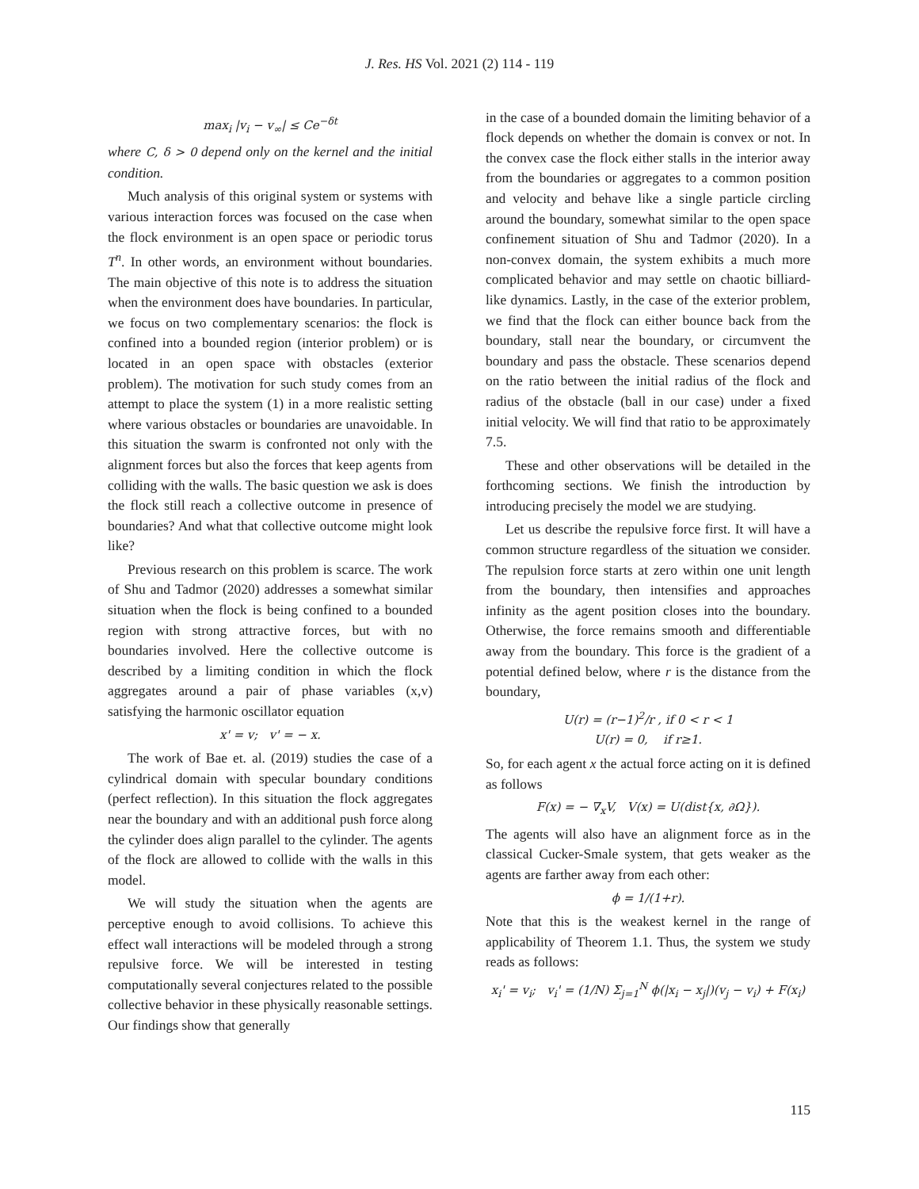J. Res. HS Vol. 2021 (2) 114 - 119
max<sub>i</sub> |v<sub>i</sub> − v<sub>∞</sub>| ≤ Ce<sup>−δt</sup>
where C, δ > 0 depend only on the kernel and the initial condition.
Much analysis of this original system or systems with various interaction forces was focused on the case when the flock environment is an open space or periodic torus T<sup>n</sup>. In other words, an environment without boundaries. The main objective of this note is to address the situation when the environment does have boundaries. In particular, we focus on two complementary scenarios: the flock is confined into a bounded region (interior problem) or is located in an open space with obstacles (exterior problem). The motivation for such study comes from an attempt to place the system (1) in a more realistic setting where various obstacles or boundaries are unavoidable. In this situation the swarm is confronted not only with the alignment forces but also the forces that keep agents from colliding with the walls. The basic question we ask is does the flock still reach a collective outcome in presence of boundaries? And what that collective outcome might look like?
Previous research on this problem is scarce. The work of Shu and Tadmor (2020) addresses a somewhat similar situation when the flock is being confined to a bounded region with strong attractive forces, but with no boundaries involved. Here the collective outcome is described by a limiting condition in which the flock aggregates around a pair of phase variables (x,v) satisfying the harmonic oscillator equation
x' = v; v' = − x.
The work of Bae et. al. (2019) studies the case of a cylindrical domain with specular boundary conditions (perfect reflection). In this situation the flock aggregates near the boundary and with an additional push force along the cylinder does align parallel to the cylinder. The agents of the flock are allowed to collide with the walls in this model.
We will study the situation when the agents are perceptive enough to avoid collisions. To achieve this effect wall interactions will be modeled through a strong repulsive force. We will be interested in testing computationally several conjectures related to the possible collective behavior in these physically reasonable settings. Our findings show that generally
in the case of a bounded domain the limiting behavior of a flock depends on whether the domain is convex or not. In the convex case the flock either stalls in the interior away from the boundaries or aggregates to a common position and velocity and behave like a single particle circling around the boundary, somewhat similar to the open space confinement situation of Shu and Tadmor (2020). In a non-convex domain, the system exhibits a much more complicated behavior and may settle on chaotic billiard-like dynamics. Lastly, in the case of the exterior problem, we find that the flock can either bounce back from the boundary, stall near the boundary, or circumvent the boundary and pass the obstacle. These scenarios depend on the ratio between the initial radius of the flock and radius of the obstacle (ball in our case) under a fixed initial velocity. We will find that ratio to be approximately 7.5.
These and other observations will be detailed in the forthcoming sections. We finish the introduction by introducing precisely the model we are studying.
Let us describe the repulsive force first. It will have a common structure regardless of the situation we consider. The repulsion force starts at zero within one unit length from the boundary, then intensifies and approaches infinity as the agent position closes into the boundary. Otherwise, the force remains smooth and differentiable away from the boundary. This force is the gradient of a potential defined below, where r is the distance from the boundary,
U(r) = (r−1)<sup>2</sup>/r , if 0 < r < 1
U(r) = 0, if r≥1.
So, for each agent x the actual force acting on it is defined as follows
F(x) = − ∇<sub>x</sub>V, V(x) = U(dist{x, ∂Ω}).
The agents will also have an alignment force as in the classical Cucker-Smale system, that gets weaker as the agents are farther away from each other:
ϕ = 1/(1+r).
Note that this is the weakest kernel in the range of applicability of Theorem 1.1. Thus, the system we study reads as follows:
x<sub>i</sub>' = v<sub>i</sub>; v<sub>i</sub>' = (1/N) Σ<sub>j=1</sub><sup>N</sup> ϕ(|x<sub>i</sub> − x<sub>j</sub>|)(v<sub>j</sub> − v<sub>i</sub>) + F(x<sub>i</sub>)
115